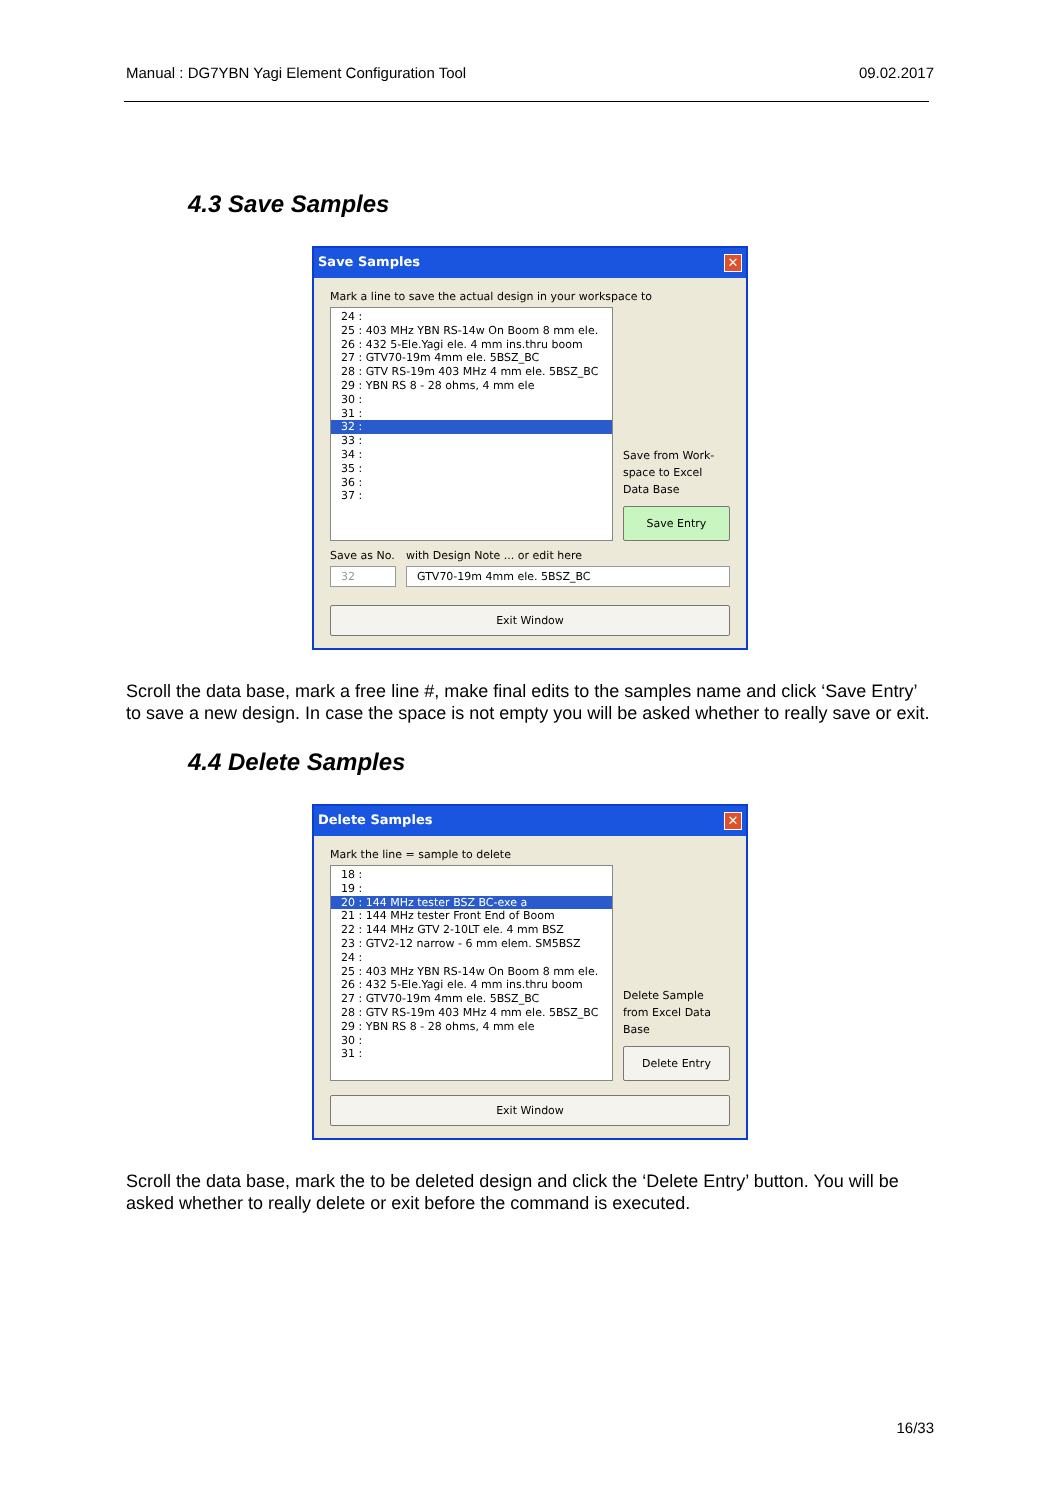Manual : DG7YBN Yagi Element Configuration Tool 09.02.2017
4.3 Save Samples
Save Samples ✕
Mark a line to save the actual design in your workspace to
24 :
25 : 403 MHz YBN RS-14w On Boom 8 mm ele.
26 : 432 5-Ele.Yagi ele. 4 mm ins.thru boom
27 : GTV70-19m 4mm ele. 5BSZ_BC
28 : GTV RS-19m 403 MHz 4 mm ele. 5BSZ_BC
29 : YBN RS 8 - 28 ohms, 4 mm ele
30 :
31 :
32 :
33 :
34 :
35 :
36 :
37 :
Save from Work-space to Excel Data Base
Save Entry
Save as No.
32
with Design Note ... or edit here
GTV70-19m 4mm ele. 5BSZ_BC
Exit Window
Scroll the data base, mark a free line #, make final edits to the samples name and click ‘Save Entry’ to save a new design. In case the space is not empty you will be asked whether to really save or exit.
4.4 Delete Samples
Delete Samples ✕
Mark the line = sample to delete
18 :
19 :
20 : 144 MHz tester BSZ BC-exe a
21 : 144 MHz tester Front End of Boom
22 : 144 MHz GTV 2-10LT ele. 4 mm BSZ
23 : GTV2-12 narrow - 6 mm elem. SM5BSZ
24 :
25 : 403 MHz YBN RS-14w On Boom 8 mm ele.
26 : 432 5-Ele.Yagi ele. 4 mm ins.thru boom
27 : GTV70-19m 4mm ele. 5BSZ_BC
28 : GTV RS-19m 403 MHz 4 mm ele. 5BSZ_BC
29 : YBN RS 8 - 28 ohms, 4 mm ele
30 :
31 :
Delete Sample from Excel Data Base
Delete Entry
Exit Window
Scroll the data base, mark the to be deleted design and click the ‘Delete Entry’ button. You will be asked whether to really delete or exit before the command is executed.
16/33